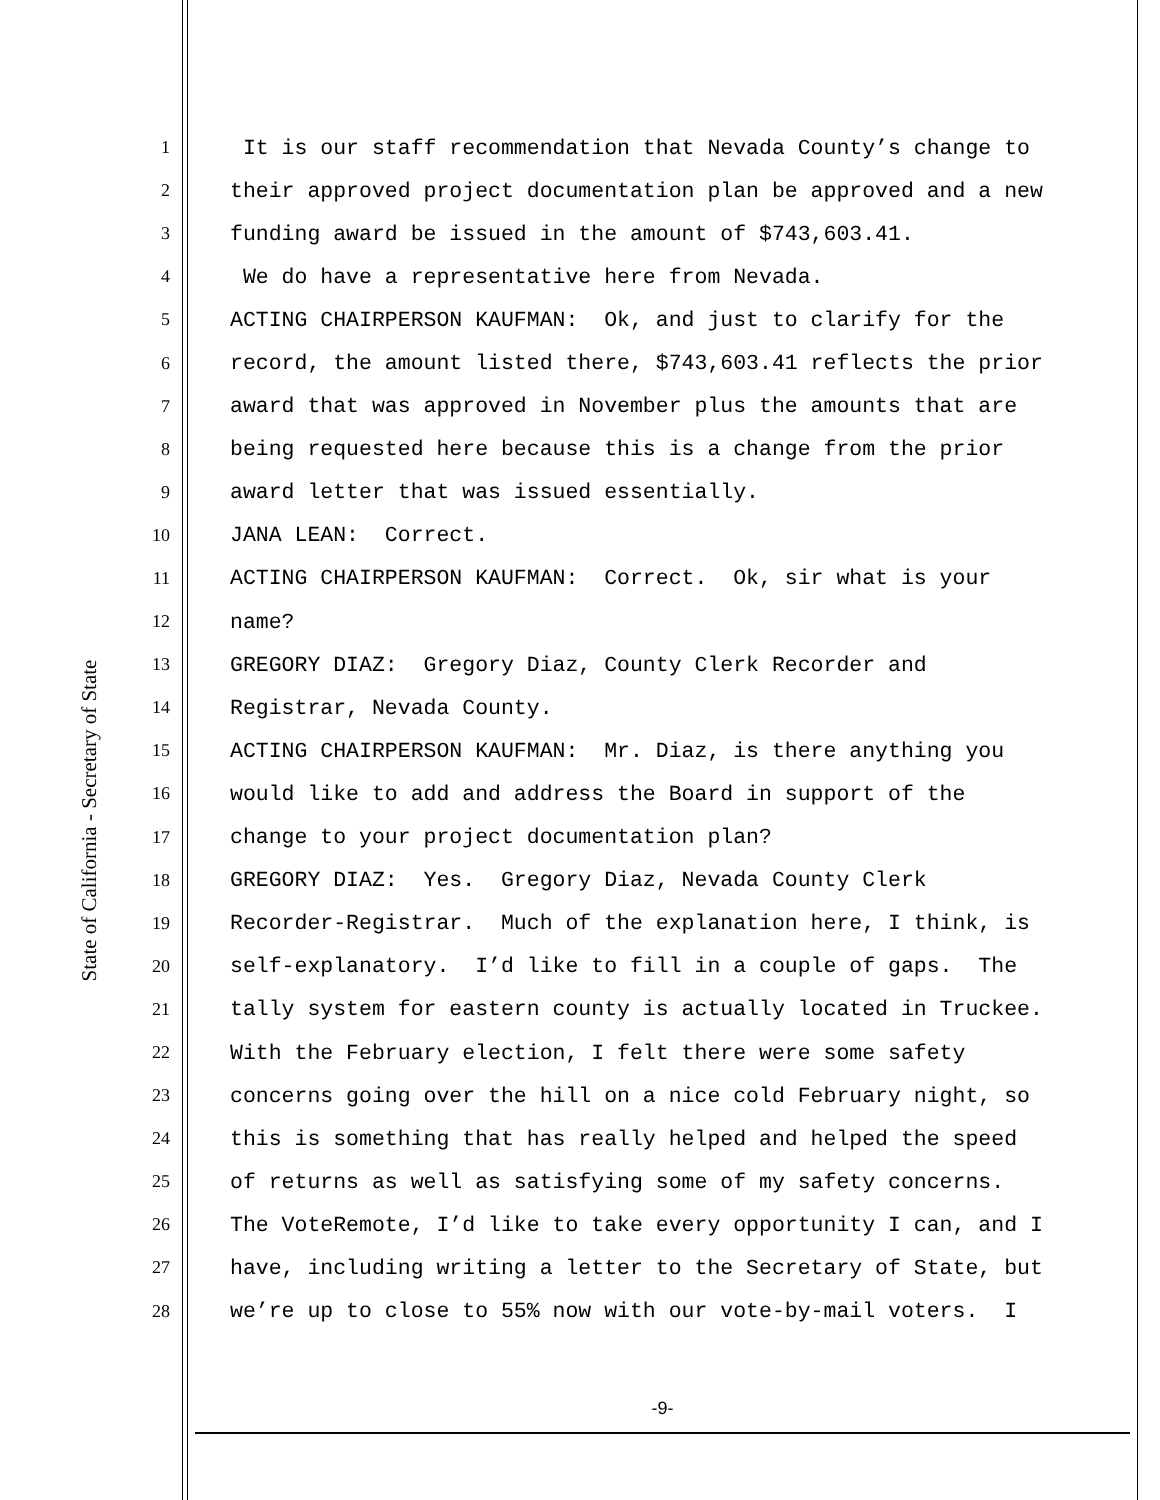State of California - Secretary of State
1
It is our staff recommendation that Nevada County’s change to
2
their approved project documentation plan be approved and a new
3
funding award be issued in the amount of $743,603.41.
4
We do have a representative here from Nevada.
5
ACTING CHAIRPERSON KAUFMAN: Ok, and just to clarify for the
6
record, the amount listed there, $743,603.41 reflects the prior
7
award that was approved in November plus the amounts that are
8
being requested here because this is a change from the prior
9
award letter that was issued essentially.
10
JANA LEAN: Correct.
11
ACTING CHAIRPERSON KAUFMAN: Correct. Ok, sir what is your
12
name?
13
GREGORY DIAZ: Gregory Diaz, County Clerk Recorder and
14
Registrar, Nevada County.
15
ACTING CHAIRPERSON KAUFMAN: Mr. Diaz, is there anything you
16
would like to add and address the Board in support of the
17
change to your project documentation plan?
18
GREGORY DIAZ: Yes. Gregory Diaz, Nevada County Clerk
19
Recorder-Registrar. Much of the explanation here, I think, is
20
self-explanatory. I’d like to fill in a couple of gaps. The
21
tally system for eastern county is actually located in Truckee.
22
With the February election, I felt there were some safety
23
concerns going over the hill on a nice cold February night, so
24
this is something that has really helped and helped the speed
25
of returns as well as satisfying some of my safety concerns.
26
The VoteRemote, I’d like to take every opportunity I can, and I
27
have, including writing a letter to the Secretary of State, but
28
we’re up to close to 55% now with our vote-by-mail voters. I
-9-